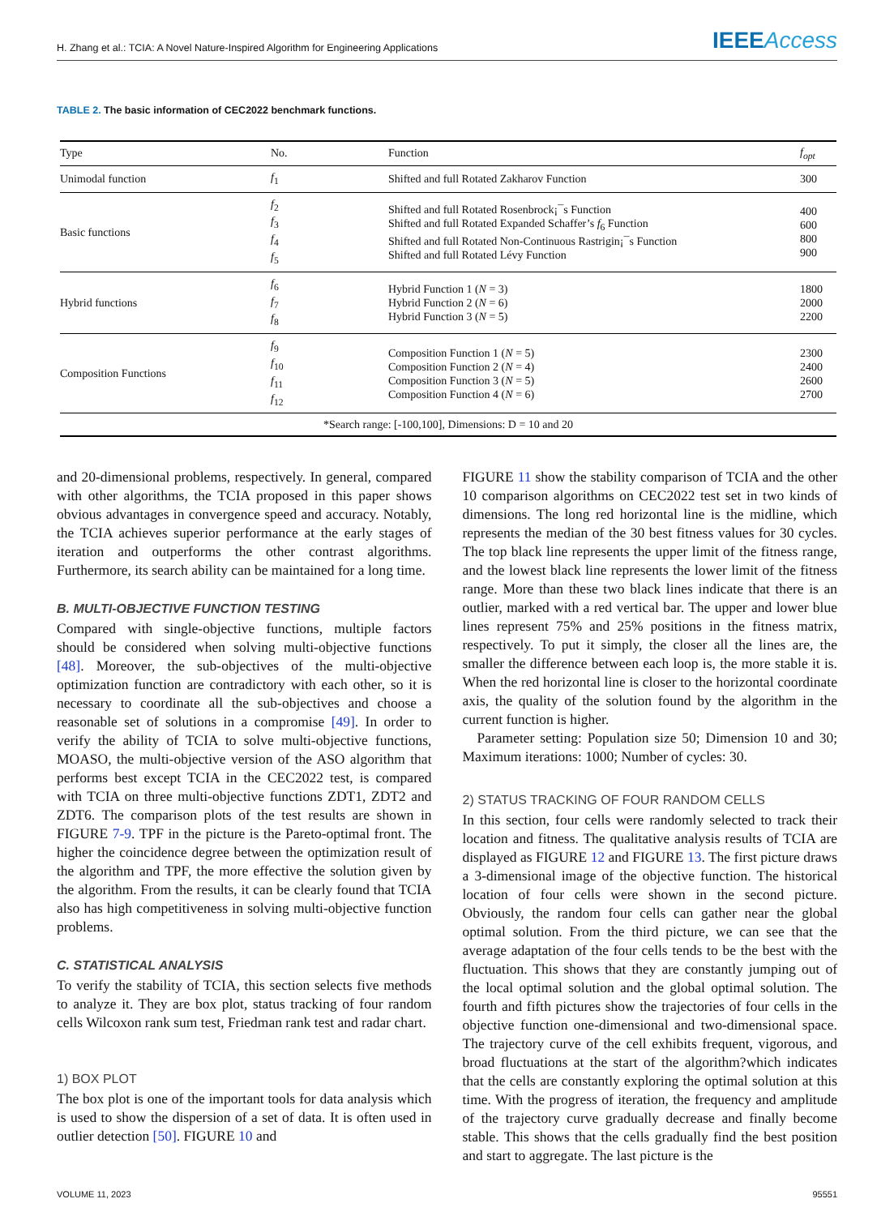H. Zhang et al.: TCIA: A Novel Nature-Inspired Algorithm for Engineering Applications IEEEAccess
TABLE 2. The basic information of CEC2022 benchmark functions.
| Type | No. | Function | f<sub>opt</sub> |
| --- | --- | --- | --- |
| Unimodal function | f<sub>1</sub> | Shifted and full Rotated Zakharov Function | 300 |
| Basic functions | f<sub>2</sub> f<sub>3</sub> f<sub>4</sub> f<sub>5</sub> | Shifted and full Rotated Rosenbrock¡¯s Function Shifted and full Rotated Expanded Schaffer’s f<sub>6</sub> Function Shifted and full Rotated Non-Continuous Rastrigin¡¯s Function Shifted and full Rotated Lévy Function | 400 600 800 900 |
| Hybrid functions | f<sub>6</sub> f<sub>7</sub> f<sub>8</sub> | Hybrid Function 1 ( N = 3) Hybrid Function 2 ( N = 6) Hybrid Function 3 ( N = 5) | 1800 2000 2200 |
| Composition Functions | f<sub>9</sub> f<sub>10</sub> f<sub>11</sub> f<sub>12</sub> | Composition Function 1 ( N = 5) Composition Function 2 ( N = 4) Composition Function 3 ( N = 5) Composition Function 4 ( N = 6) | 2300 2400 2600 2700 |
| *Search range: [-100,100], Dimensions: D = 10 and 20 | | | |
and 20-dimensional problems, respectively. In general, compared with other algorithms, the TCIA proposed in this paper shows obvious advantages in convergence speed and accuracy. Notably, the TCIA achieves superior performance at the early stages of iteration and outperforms the other contrast algorithms. Furthermore, its search ability can be maintained for a long time.
B. MULTI-OBJECTIVE FUNCTION TESTING
Compared with single-objective functions, multiple factors should be considered when solving multi-objective functions [48]. Moreover, the sub-objectives of the multi-objective optimization function are contradictory with each other, so it is necessary to coordinate all the sub-objectives and choose a reasonable set of solutions in a compromise [49]. In order to verify the ability of TCIA to solve multi-objective functions, MOASO, the multi-objective version of the ASO algorithm that performs best except TCIA in the CEC2022 test, is compared with TCIA on three multi-objective functions ZDT1, ZDT2 and ZDT6. The comparison plots of the test results are shown in FIGURE 7-9. TPF in the picture is the Pareto-optimal front. The higher the coincidence degree between the optimization result of the algorithm and TPF, the more effective the solution given by the algorithm. From the results, it can be clearly found that TCIA also has high competitiveness in solving multi-objective function problems.
C. STATISTICAL ANALYSIS
To verify the stability of TCIA, this section selects five methods to analyze it. They are box plot, status tracking of four random cells Wilcoxon rank sum test, Friedman rank test and radar chart.
1) BOX PLOT
The box plot is one of the important tools for data analysis which is used to show the dispersion of a set of data. It is often used in outlier detection [50]. FIGURE 10 and
FIGURE 11 show the stability comparison of TCIA and the other 10 comparison algorithms on CEC2022 test set in two kinds of dimensions. The long red horizontal line is the midline, which represents the median of the 30 best fitness values for 30 cycles. The top black line represents the upper limit of the fitness range, and the lowest black line represents the lower limit of the fitness range. More than these two black lines indicate that there is an outlier, marked with a red vertical bar. The upper and lower blue lines represent 75% and 25% positions in the fitness matrix, respectively. To put it simply, the closer all the lines are, the smaller the difference between each loop is, the more stable it is. When the red horizontal line is closer to the horizontal coordinate axis, the quality of the solution found by the algorithm in the current function is higher.
Parameter setting: Population size 50; Dimension 10 and 30; Maximum iterations: 1000; Number of cycles: 30.
2) STATUS TRACKING OF FOUR RANDOM CELLS
In this section, four cells were randomly selected to track their location and fitness. The qualitative analysis results of TCIA are displayed as FIGURE 12 and FIGURE 13. The first picture draws a 3-dimensional image of the objective function. The historical location of four cells were shown in the second picture. Obviously, the random four cells can gather near the global optimal solution. From the third picture, we can see that the average adaptation of the four cells tends to be the best with the fluctuation. This shows that they are constantly jumping out of the local optimal solution and the global optimal solution. The fourth and fifth pictures show the trajectories of four cells in the objective function one-dimensional and two-dimensional space. The trajectory curve of the cell exhibits frequent, vigorous, and broad fluctuations at the start of the algorithm?which indicates that the cells are constantly exploring the optimal solution at this time. With the progress of iteration, the frequency and amplitude of the trajectory curve gradually decrease and finally become stable. This shows that the cells gradually find the best position and start to aggregate. The last picture is the
VOLUME 11, 2023 95551